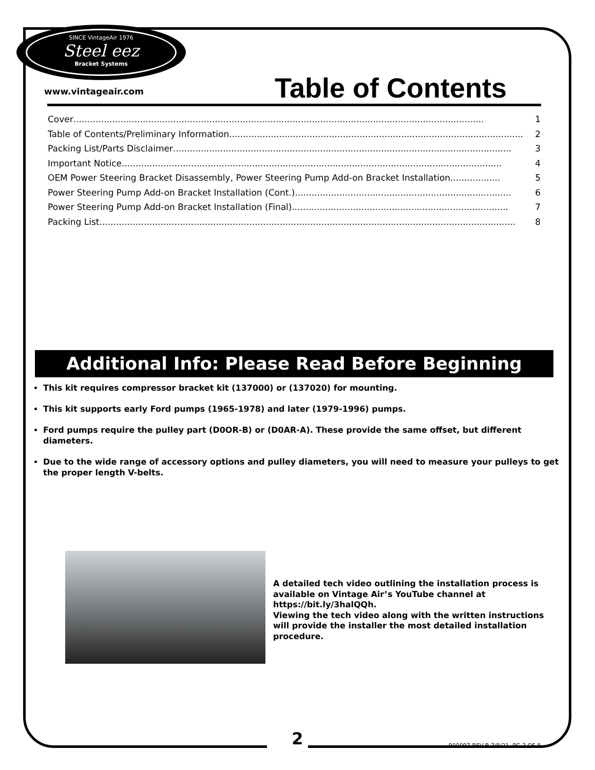SINCE VintageAir 1976
Steel eez
Bracket Systems
www.vintageair.com Table of Contents
Cover.................................................................................................................................................... 1
Table of Contents/Preliminary Information.......................................................................................................... 2
Packing List/Parts Disclaimer.......................................................................................................................... 3
Important Notice......................................................................................................................................... 4
OEM Power Steering Bracket Disassembly, Power Steering Pump Add-on Bracket Installation.................. 5
Power Steering Pump Add-on Bracket Installation (Cont.).............................................................................. 6
Power Steering Pump Add-on Bracket Installation (Final).............................................................................. 7
Packing List...................................................................................................................................................... 8
Additional Info: Please Read Before Beginning
This kit requires compressor bracket kit (137000) or (137020) for mounting.
This kit supports early Ford pumps (1965-1978) and later (1979-1996) pumps.
Ford pumps require the pulley part (D0OR-B) or (D0AR-A). These provide the same offset, but different diameters.
Due to the wide range of accessory options and pulley diameters, you will need to measure your pulleys to get the proper length V-belts.
A detailed tech video outlining the installation process is available on Vintage Air’s YouTube channel at https://bit.ly/3halQQh.
Viewing the tech video along with the written instructions will provide the installer the most detailed installation procedure.
2 900097 REV B 7/8/21, PG 2 OF 8